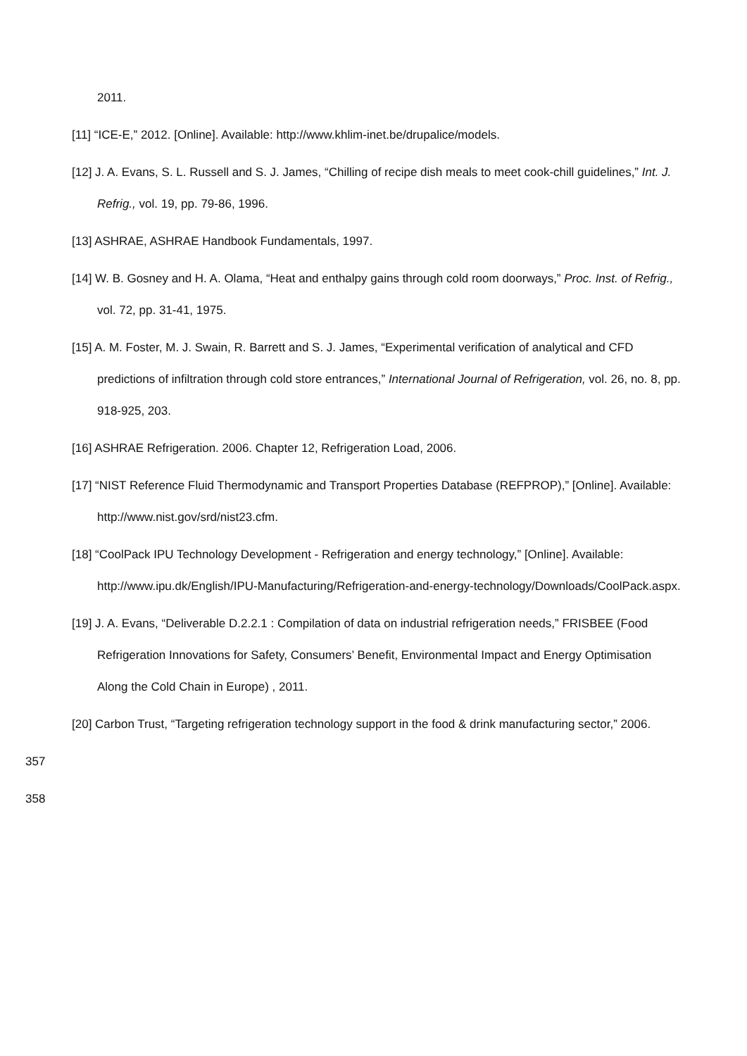2011.
[11] “ICE-E,” 2012. [Online]. Available: http://www.khlim-inet.be/drupalice/models.
[12] J. A. Evans, S. L. Russell and S. J. James, “Chilling of recipe dish meals to meet cook-chill guidelines,” Int. J. Refrig., vol. 19, pp. 79-86, 1996.
[13] ASHRAE, ASHRAE Handbook Fundamentals, 1997.
[14] W. B. Gosney and H. A. Olama, “Heat and enthalpy gains through cold room doorways,” Proc. Inst. of Refrig., vol. 72, pp. 31-41, 1975.
[15] A. M. Foster, M. J. Swain, R. Barrett and S. J. James, “Experimental verification of analytical and CFD predictions of infiltration through cold store entrances,” International Journal of Refrigeration, vol. 26, no. 8, pp. 918-925, 203.
[16] ASHRAE Refrigeration. 2006. Chapter 12, Refrigeration Load, 2006.
[17] “NIST Reference Fluid Thermodynamic and Transport Properties Database (REFPROP),” [Online]. Available: http://www.nist.gov/srd/nist23.cfm.
[18] “CoolPack IPU Technology Development - Refrigeration and energy technology,” [Online]. Available: http://www.ipu.dk/English/IPU-Manufacturing/Refrigeration-and-energy-technology/Downloads/CoolPack.aspx.
[19] J. A. Evans, “Deliverable D.2.2.1 : Compilation of data on industrial refrigeration needs,” FRISBEE (Food Refrigeration Innovations for Safety, Consumers’ Benefit, Environmental Impact and Energy Optimisation Along the Cold Chain in Europe) , 2011.
[20] Carbon Trust, “Targeting refrigeration technology support in the food & drink manufacturing sector,” 2006.
357
358